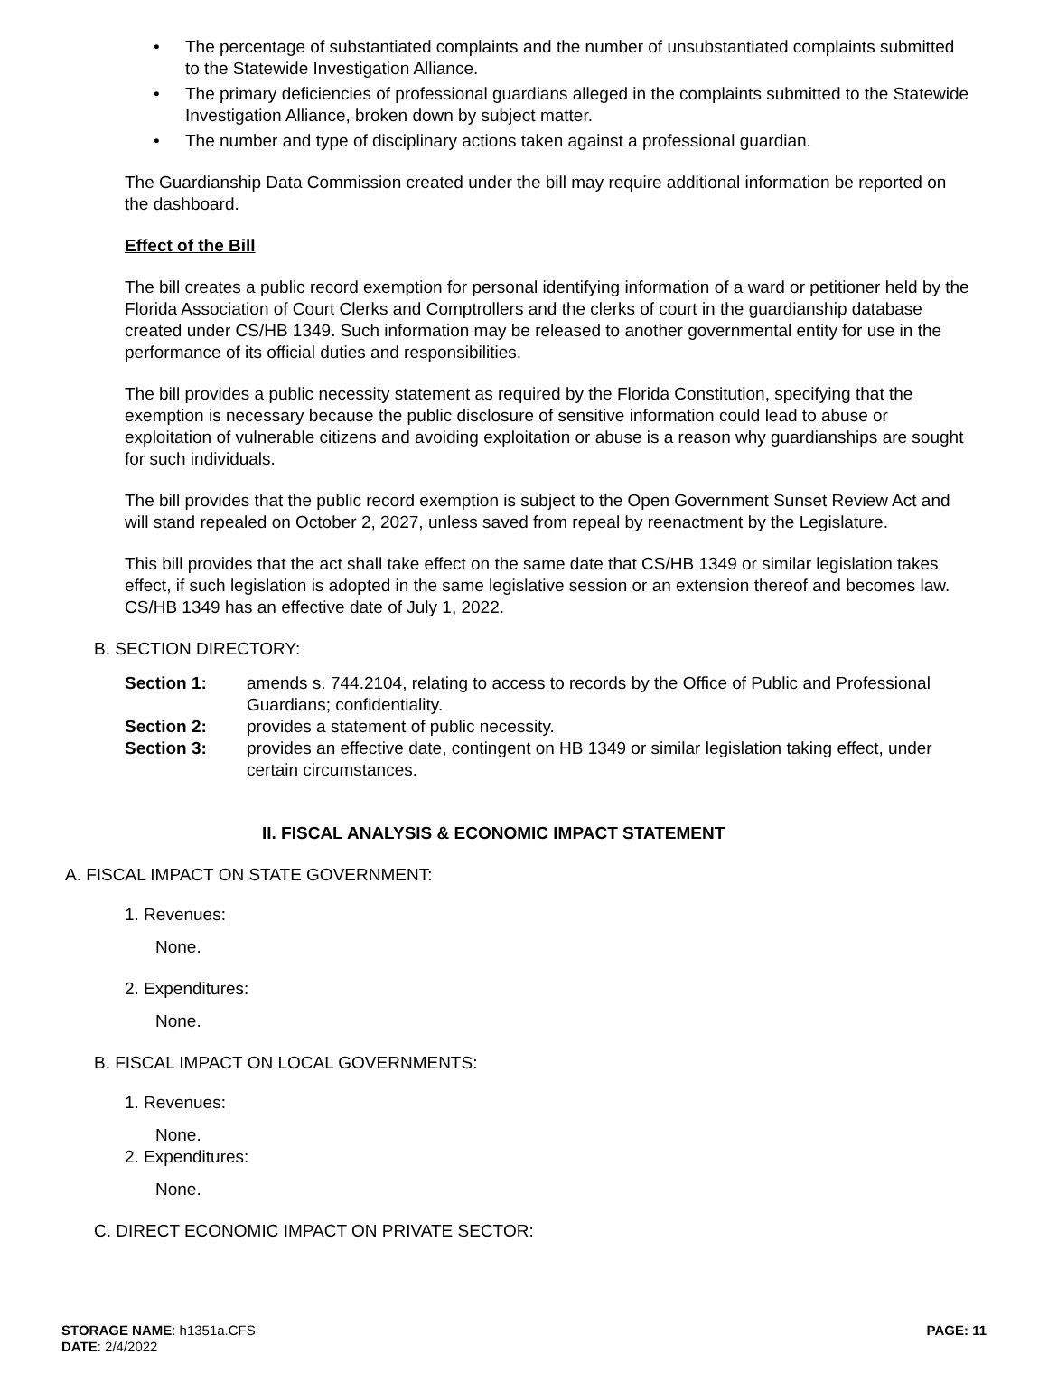The percentage of substantiated complaints and the number of unsubstantiated complaints submitted to the Statewide Investigation Alliance.
The primary deficiencies of professional guardians alleged in the complaints submitted to the Statewide Investigation Alliance, broken down by subject matter.
The number and type of disciplinary actions taken against a professional guardian.
The Guardianship Data Commission created under the bill may require additional information be reported on the dashboard.
Effect of the Bill
The bill creates a public record exemption for personal identifying information of a ward or petitioner held by the Florida Association of Court Clerks and Comptrollers and the clerks of court in the guardianship database created under CS/HB 1349. Such information may be released to another governmental entity for use in the performance of its official duties and responsibilities.
The bill provides a public necessity statement as required by the Florida Constitution, specifying that the exemption is necessary because the public disclosure of sensitive information could lead to abuse or exploitation of vulnerable citizens and avoiding exploitation or abuse is a reason why guardianships are sought for such individuals.
The bill provides that the public record exemption is subject to the Open Government Sunset Review Act and will stand repealed on October 2, 2027, unless saved from repeal by reenactment by the Legislature.
This bill provides that the act shall take effect on the same date that CS/HB 1349 or similar legislation takes effect, if such legislation is adopted in the same legislative session or an extension thereof and becomes law. CS/HB 1349 has an effective date of July 1, 2022.
B. SECTION DIRECTORY:
Section 1: amends s. 744.2104, relating to access to records by the Office of Public and Professional Guardians; confidentiality.
Section 2: provides a statement of public necessity.
Section 3: provides an effective date, contingent on HB 1349 or similar legislation taking effect, under certain circumstances.
II. FISCAL ANALYSIS & ECONOMIC IMPACT STATEMENT
A. FISCAL IMPACT ON STATE GOVERNMENT:
1. Revenues:
None.
2. Expenditures:
None.
B. FISCAL IMPACT ON LOCAL GOVERNMENTS:
1. Revenues:
None.
2. Expenditures:
None.
C. DIRECT ECONOMIC IMPACT ON PRIVATE SECTOR:
STORAGE NAME: h1351a.CFS PAGE: 11
DATE: 2/4/2022